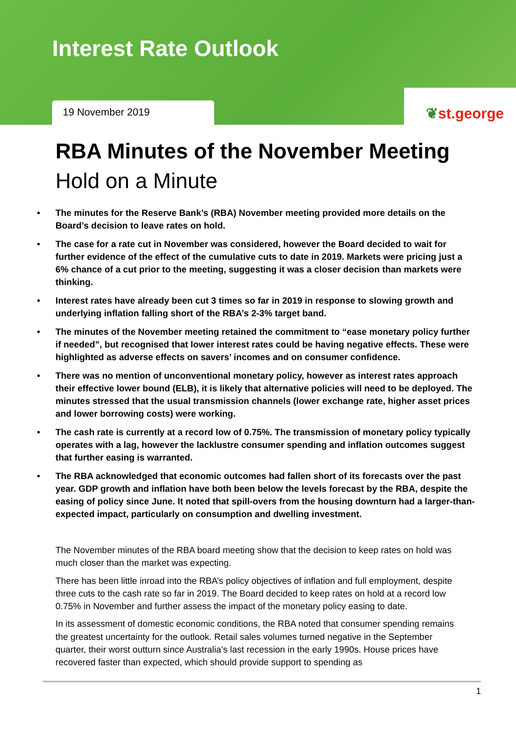Interest Rate Outlook
19 November 2019
❦st.george
RBA Minutes of the November Meeting
Hold on a Minute
• The minutes for the Reserve Bank’s (RBA) November meeting provided more details on the Board’s decision to leave rates on hold.
• The case for a rate cut in November was considered, however the Board decided to wait for further evidence of the effect of the cumulative cuts to date in 2019. Markets were pricing just a 6% chance of a cut prior to the meeting, suggesting it was a closer decision than markets were thinking.
• Interest rates have already been cut 3 times so far in 2019 in response to slowing growth and underlying inflation falling short of the RBA’s 2-3% target band.
• The minutes of the November meeting retained the commitment to “ease monetary policy further if needed”, but recognised that lower interest rates could be having negative effects. These were highlighted as adverse effects on savers’ incomes and on consumer confidence.
• There was no mention of unconventional monetary policy, however as interest rates approach their effective lower bound (ELB), it is likely that alternative policies will need to be deployed. The minutes stressed that the usual transmission channels (lower exchange rate, higher asset prices and lower borrowing costs) were working.
• The cash rate is currently at a record low of 0.75%. The transmission of monetary policy typically operates with a lag, however the lacklustre consumer spending and inflation outcomes suggest that further easing is warranted.
• The RBA acknowledged that economic outcomes had fallen short of its forecasts over the past year. GDP growth and inflation have both been below the levels forecast by the RBA, despite the easing of policy since June. It noted that spill-overs from the housing downturn had a larger-than-expected impact, particularly on consumption and dwelling investment.
The November minutes of the RBA board meeting show that the decision to keep rates on hold was much closer than the market was expecting.
There has been little inroad into the RBA’s policy objectives of inflation and full employment, despite three cuts to the cash rate so far in 2019. The Board decided to keep rates on hold at a record low 0.75% in November and further assess the impact of the monetary policy easing to date.
In its assessment of domestic economic conditions, the RBA noted that consumer spending remains the greatest uncertainty for the outlook. Retail sales volumes turned negative in the September quarter, their worst outturn since Australia’s last recession in the early 1990s. House prices have recovered faster than expected, which should provide support to spending as
1